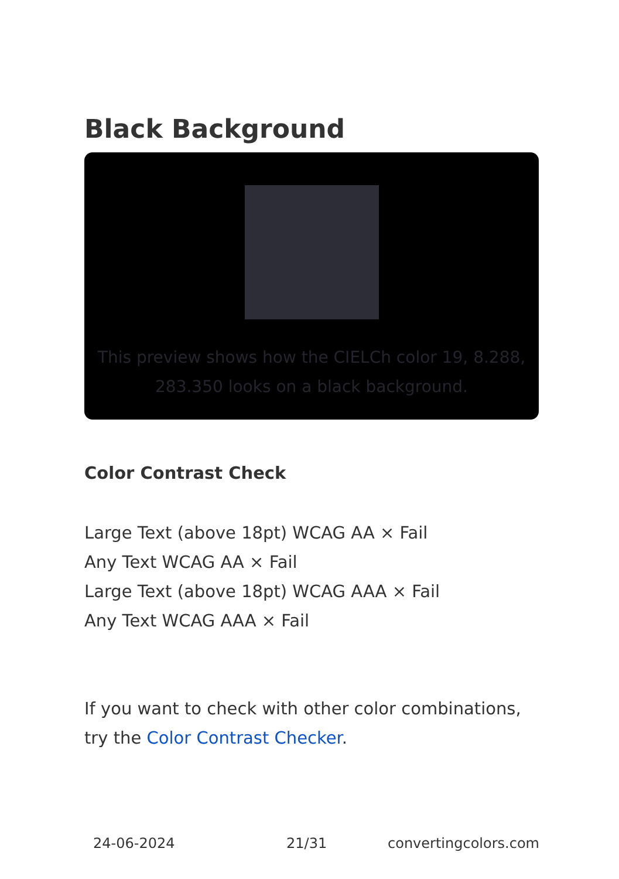Black Background
This preview shows how the CIELCh color 19, 8.288, 283.350 looks on a black background.
Color Contrast Check
Large Text (above 18pt) WCAG AA × Fail
Any Text WCAG AA × Fail
Large Text (above 18pt) WCAG AAA × Fail
Any Text WCAG AAA × Fail
If you want to check with other color combinations, try the Color Contrast Checker.
24-06-2024 21/31 convertingcolors.com